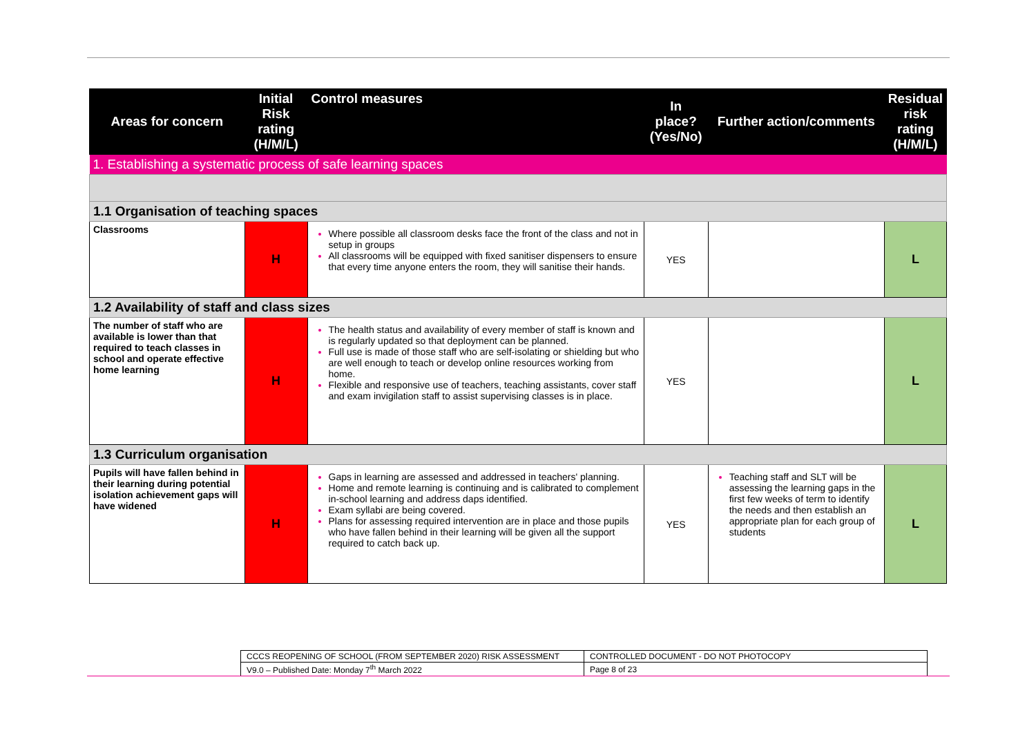| Areas for concern | Initial Risk rating (H/M/L) | Control measures | In place? (Yes/No) | Further action/comments | Residual risk rating (H/M/L) |
| --- | --- | --- | --- | --- | --- |
| 1. Establishing a systematic process of safe learning spaces | | | | | |
| 1.1 Organisation of teaching spaces | | | | | |
| Classrooms | H | Where possible all classroom desks face the front of the class and not in setup in groups All classrooms will be equipped with fixed sanitiser dispensers to ensure that every time anyone enters the room, they will sanitise their hands. | YES | | L |
| 1.2 Availability of staff and class sizes | | | | | |
| The number of staff who are available is lower than that required to teach classes in school and operate effective home learning | H | The health status and availability of every member of staff is known and is regularly updated so that deployment can be planned. Full use is made of those staff who are self-isolating or shielding but who are well enough to teach or develop online resources working from home. Flexible and responsive use of teachers, teaching assistants, cover staff and exam invigilation staff to assist supervising classes is in place. | YES | | L |
| 1.3 Curriculum organisation | | | | | |
| Pupils will have fallen behind in their learning during potential isolation achievement gaps will have widened | H | Gaps in learning are assessed and addressed in teachers' planning. Home and remote learning is continuing and is calibrated to complement in-school learning and address daps identified. Exam syllabi are being covered. Plans for assessing required intervention are in place and those pupils who have fallen behind in their learning will be given all the support required to catch back up. | YES | Teaching staff and SLT will be assessing the learning gaps in the first few weeks of term to identify the needs and then establish an appropriate plan for each group of students | L |
| CCCS REOPENING OF SCHOOL (FROM SEPTEMBER 2020) RISK ASSESSMENT | CONTROLLED DOCUMENT - DO NOT PHOTOCOPY |
| V9.0 – Published Date: Monday 7<sup>th</sup> March 2022 | Page 8 of 23 |